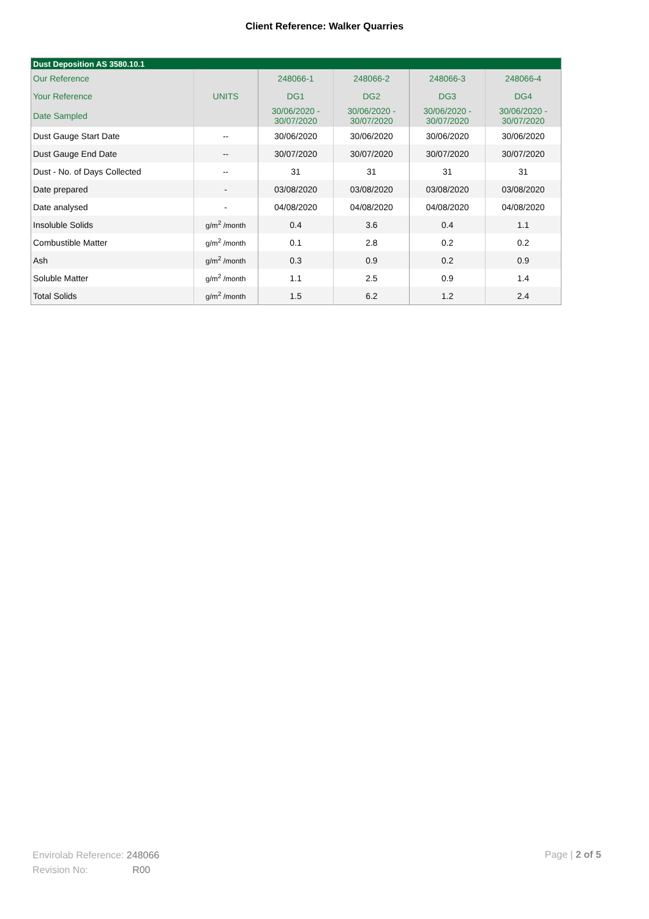Client Reference: Walker Quarries
| Dust Deposition AS 3580.10.1 | | | | | |
| --- | --- | --- | --- | --- | --- |
| Our Reference | | 248066-1 | 248066-2 | 248066-3 | 248066-4 |
| Your Reference | UNITS | DG1 | DG2 | DG3 | DG4 |
| Date Sampled | | 30/06/2020 - 30/07/2020 | 30/06/2020 - 30/07/2020 | 30/06/2020 - 30/07/2020 | 30/06/2020 - 30/07/2020 |
| Dust Gauge Start Date | -- | 30/06/2020 | 30/06/2020 | 30/06/2020 | 30/06/2020 |
| Dust Gauge End Date | -- | 30/07/2020 | 30/07/2020 | 30/07/2020 | 30/07/2020 |
| Dust - No. of Days Collected | -- | 31 | 31 | 31 | 31 |
| Date prepared | - | 03/08/2020 | 03/08/2020 | 03/08/2020 | 03/08/2020 |
| Date analysed | - | 04/08/2020 | 04/08/2020 | 04/08/2020 | 04/08/2020 |
| Insoluble Solids | g/m<sup>2</sup> /month | 0.4 | 3.6 | 0.4 | 1.1 |
| Combustible Matter | g/m<sup>2</sup> /month | 0.1 | 2.8 | 0.2 | 0.2 |
| Ash | g/m<sup>2</sup> /month | 0.3 | 0.9 | 0.2 | 0.9 |
| Soluble Matter | g/m<sup>2</sup> /month | 1.1 | 2.5 | 0.9 | 1.4 |
| Total Solids | g/m<sup>2</sup> /month | 1.5 | 6.2 | 1.2 | 2.4 |
Envirolab Reference: 248066
Revision No: R00
Page | 2 of 5